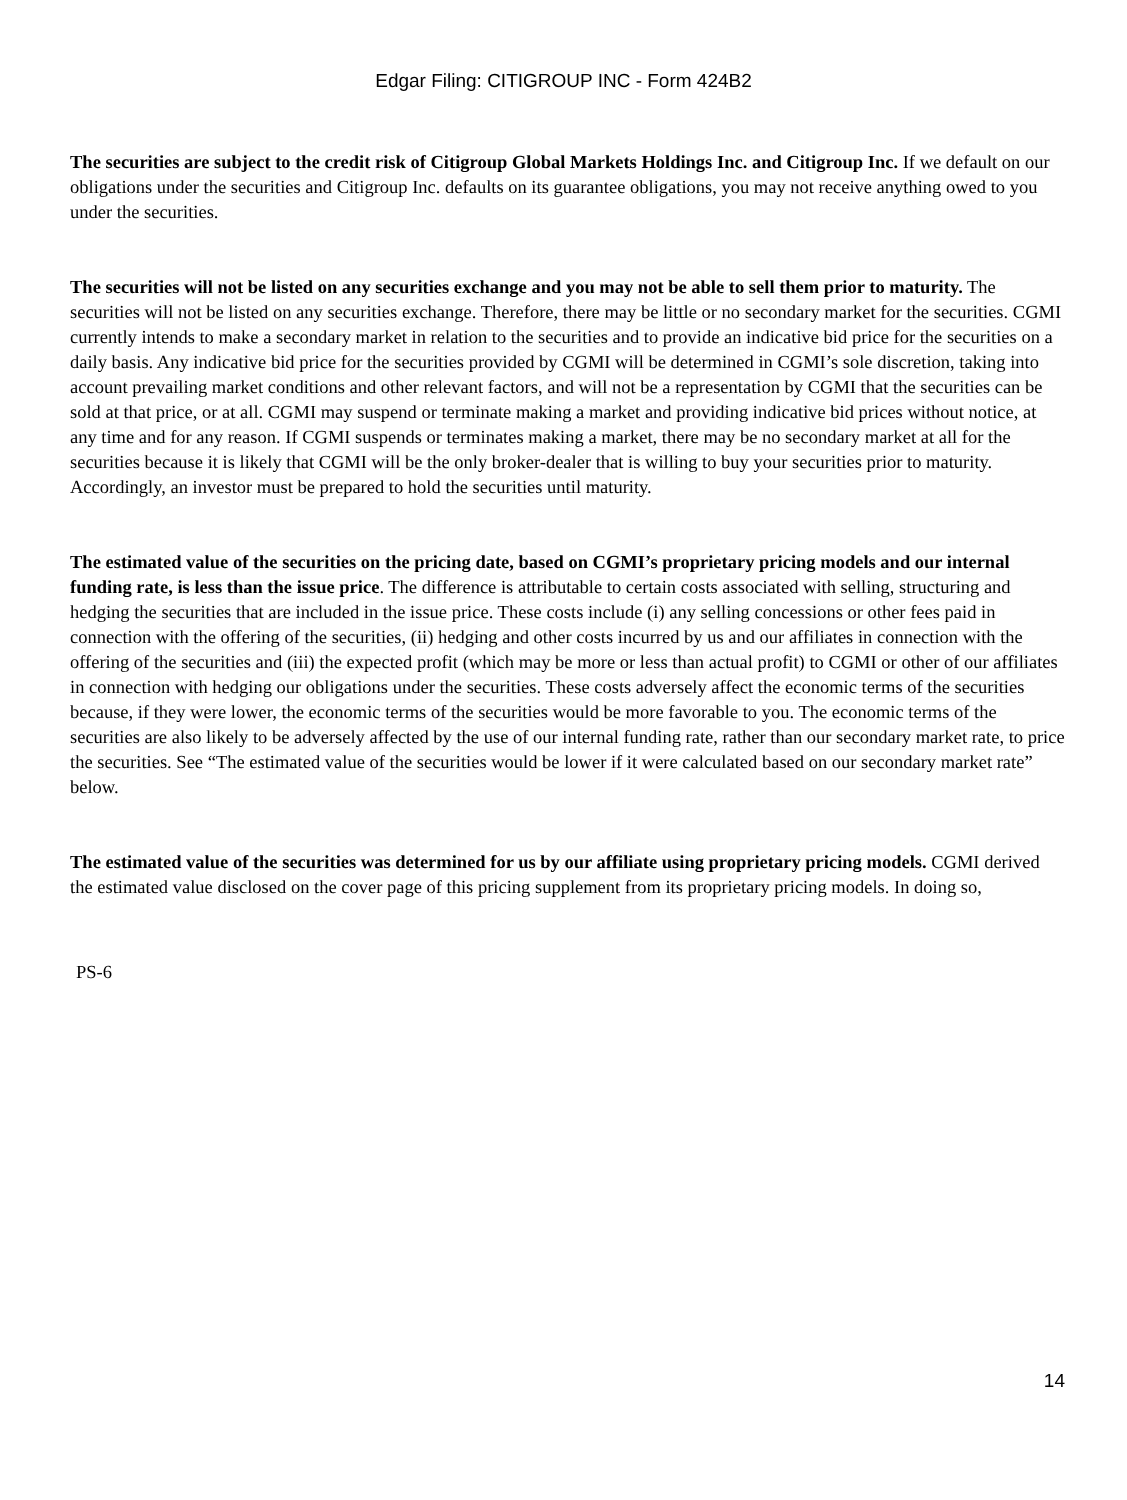Edgar Filing: CITIGROUP INC - Form 424B2
The securities are subject to the credit risk of Citigroup Global Markets Holdings Inc. and Citigroup Inc. If we default on our obligations under the securities and Citigroup Inc. defaults on its guarantee obligations, you may not receive anything owed to you under the securities.
The securities will not be listed on any securities exchange and you may not be able to sell them prior to maturity. The securities will not be listed on any securities exchange. Therefore, there may be little or no secondary market for the securities. CGMI currently intends to make a secondary market in relation to the securities and to provide an indicative bid price for the securities on a daily basis. Any indicative bid price for the securities provided by CGMI will be determined in CGMI’s sole discretion, taking into account prevailing market conditions and other relevant factors, and will not be a representation by CGMI that the securities can be sold at that price, or at all. CGMI may suspend or terminate making a market and providing indicative bid prices without notice, at any time and for any reason. If CGMI suspends or terminates making a market, there may be no secondary market at all for the securities because it is likely that CGMI will be the only broker-dealer that is willing to buy your securities prior to maturity. Accordingly, an investor must be prepared to hold the securities until maturity.
The estimated value of the securities on the pricing date, based on CGMI’s proprietary pricing models and our internal funding rate, is less than the issue price. The difference is attributable to certain costs associated with selling, structuring and hedging the securities that are included in the issue price. These costs include (i) any selling concessions or other fees paid in connection with the offering of the securities, (ii) hedging and other costs incurred by us and our affiliates in connection with the offering of the securities and (iii) the expected profit (which may be more or less than actual profit) to CGMI or other of our affiliates in connection with hedging our obligations under the securities. These costs adversely affect the economic terms of the securities because, if they were lower, the economic terms of the securities would be more favorable to you. The economic terms of the securities are also likely to be adversely affected by the use of our internal funding rate, rather than our secondary market rate, to price the securities. See “The estimated value of the securities would be lower if it were calculated based on our secondary market rate” below.
The estimated value of the securities was determined for us by our affiliate using proprietary pricing models. CGMI derived the estimated value disclosed on the cover page of this pricing supplement from its proprietary pricing models. In doing so,
PS-6
14